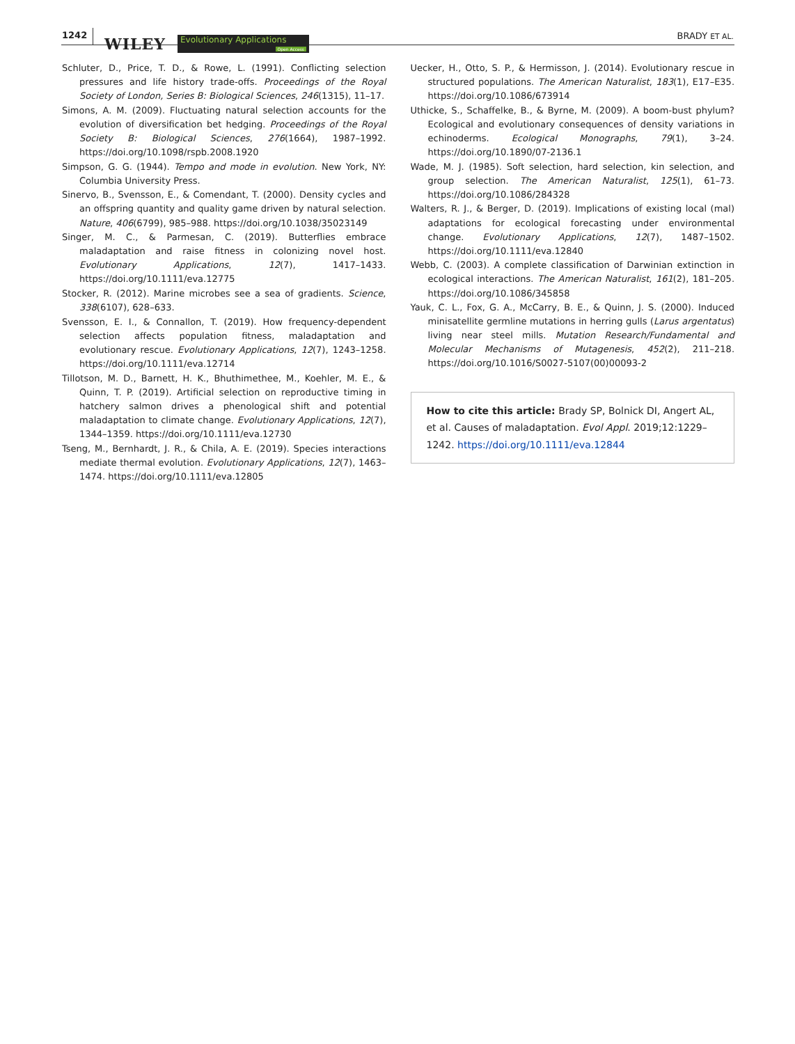1242 WILEY
Evolutionary Applications
Open Access
BRADY ET AL.
Schluter, D., Price, T. D., & Rowe, L. (1991). Conflicting selection pressures and life history trade-offs. Proceedings of the Royal Society of London, Series B: Biological Sciences, 246(1315), 11–17.
Simons, A. M. (2009). Fluctuating natural selection accounts for the evolution of diversification bet hedging. Proceedings of the Royal Society B: Biological Sciences, 276(1664), 1987–1992. https://doi.org/10.1098/rspb.2008.1920
Simpson, G. G. (1944). Tempo and mode in evolution. New York, NY: Columbia University Press.
Sinervo, B., Svensson, E., & Comendant, T. (2000). Density cycles and an offspring quantity and quality game driven by natural selection. Nature, 406(6799), 985–988. https://doi.org/10.1038/35023149
Singer, M. C., & Parmesan, C. (2019). Butterflies embrace maladaptation and raise fitness in colonizing novel host. Evolutionary Applications, 12(7), 1417–1433. https://doi.org/10.1111/eva.12775
Stocker, R. (2012). Marine microbes see a sea of gradients. Science, 338(6107), 628–633.
Svensson, E. I., & Connallon, T. (2019). How frequency-dependent selection affects population fitness, maladaptation and evolutionary rescue. Evolutionary Applications, 12(7), 1243–1258. https://doi.org/10.1111/eva.12714
Tillotson, M. D., Barnett, H. K., Bhuthimethee, M., Koehler, M. E., & Quinn, T. P. (2019). Artificial selection on reproductive timing in hatchery salmon drives a phenological shift and potential maladaptation to climate change. Evolutionary Applications, 12(7), 1344–1359. https://doi.org/10.1111/eva.12730
Tseng, M., Bernhardt, J. R., & Chila, A. E. (2019). Species interactions mediate thermal evolution. Evolutionary Applications, 12(7), 1463–1474. https://doi.org/10.1111/eva.12805
Uecker, H., Otto, S. P., & Hermisson, J. (2014). Evolutionary rescue in structured populations. The American Naturalist, 183(1), E17–E35. https://doi.org/10.1086/673914
Uthicke, S., Schaffelke, B., & Byrne, M. (2009). A boom-bust phylum? Ecological and evolutionary consequences of density variations in echinoderms. Ecological Monographs, 79(1), 3–24. https://doi.org/10.1890/07-2136.1
Wade, M. J. (1985). Soft selection, hard selection, kin selection, and group selection. The American Naturalist, 125(1), 61–73. https://doi.org/10.1086/284328
Walters, R. J., & Berger, D. (2019). Implications of existing local (mal) adaptations for ecological forecasting under environmental change. Evolutionary Applications, 12(7), 1487–1502. https://doi.org/10.1111/eva.12840
Webb, C. (2003). A complete classification of Darwinian extinction in ecological interactions. The American Naturalist, 161(2), 181–205. https://doi.org/10.1086/345858
Yauk, C. L., Fox, G. A., McCarry, B. E., & Quinn, J. S. (2000). Induced minisatellite germline mutations in herring gulls (Larus argentatus) living near steel mills. Mutation Research/Fundamental and Molecular Mechanisms of Mutagenesis, 452(2), 211–218. https://doi.org/10.1016/S0027-5107(00)00093-2
How to cite this article: Brady SP, Bolnick DI, Angert AL, et al. Causes of maladaptation. Evol Appl. 2019;12:1229–1242. https://doi.org/10.1111/eva.12844